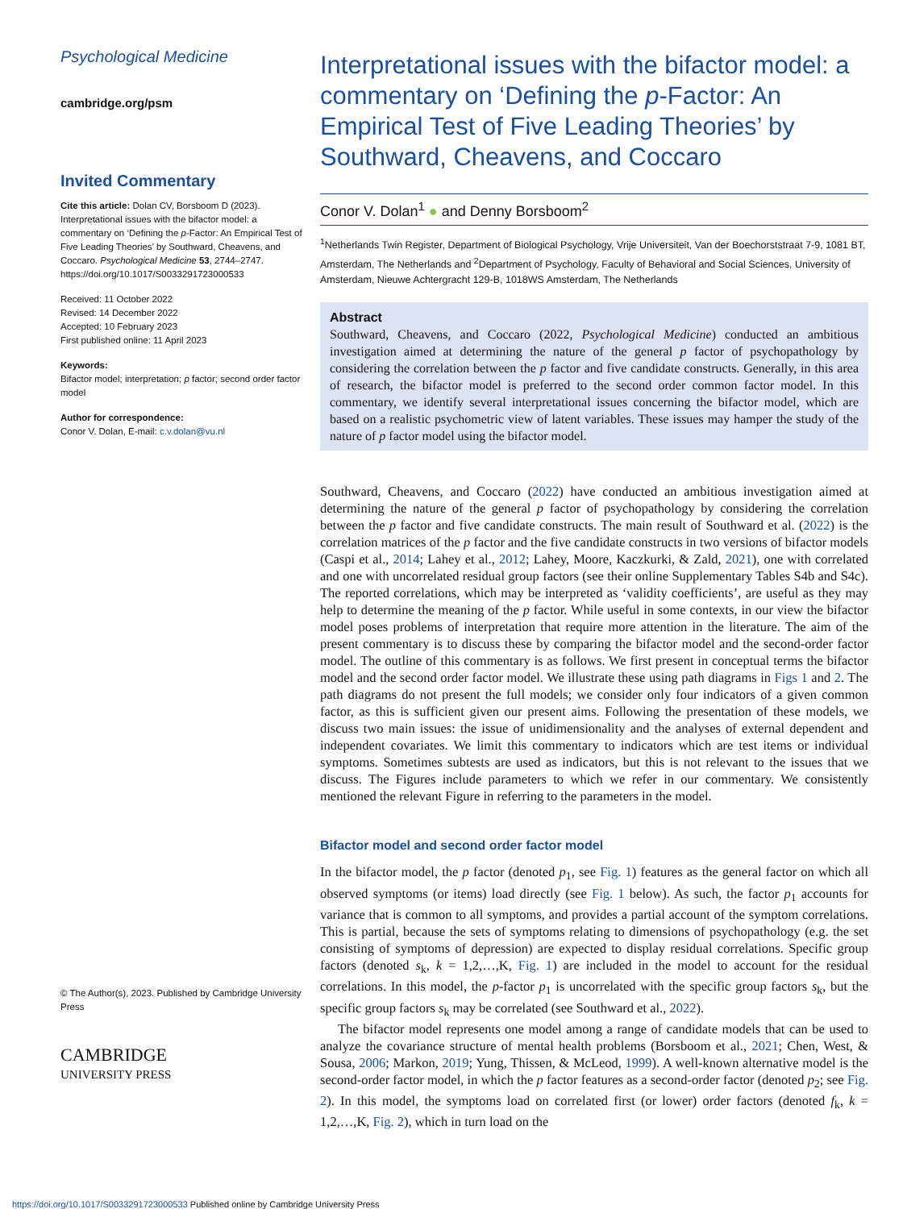Psychological Medicine
cambridge.org/psm
Invited Commentary
Cite this article: Dolan CV, Borsboom D (2023). Interpretational issues with the bifactor model: a commentary on ‘Defining the p-Factor: An Empirical Test of Five Leading Theories’ by Southward, Cheavens, and Coccaro. Psychological Medicine 53, 2744–2747. https://doi.org/10.1017/S0033291723000533
Received: 11 October 2022
Revised: 14 December 2022
Accepted: 10 February 2023
First published online: 11 April 2023
Keywords:
Bifactor model; interpretation; p factor; second order factor model
Author for correspondence:
Conor V. Dolan, E-mail: c.v.dolan@vu.nl
© The Author(s), 2023. Published by Cambridge University Press
CAMBRIDGE
UNIVERSITY PRESS
Interpretational issues with the bifactor model: a commentary on ‘Defining the p-Factor: An Empirical Test of Five Leading Theories’ by Southward, Cheavens, and Coccaro
Conor V. Dolan<sup>1</sup> ● and Denny Borsboom<sup>2</sup>
<sup>1</sup> Netherlands Twin Register, Department of Biological Psychology, Vrije Universiteit, Van der Boechorststraat 7-9, 1081 BT, Amsterdam, The Netherlands and <sup>2</sup>Department of Psychology, Faculty of Behavioral and Social Sciences, University of Amsterdam, Nieuwe Achtergracht 129-B, 1018WS Amsterdam, The Netherlands
Abstract
Southward, Cheavens, and Coccaro (2022, Psychological Medicine) conducted an ambitious investigation aimed at determining the nature of the general p factor of psychopathology by considering the correlation between the p factor and five candidate constructs. Generally, in this area of research, the bifactor model is preferred to the second order common factor model. In this commentary, we identify several interpretational issues concerning the bifactor model, which are based on a realistic psychometric view of latent variables. These issues may hamper the study of the nature of p factor model using the bifactor model.
Southward, Cheavens, and Coccaro (2022) have conducted an ambitious investigation aimed at determining the nature of the general p factor of psychopathology by considering the correlation between the p factor and five candidate constructs. The main result of Southward et al. (2022) is the correlation matrices of the p factor and the five candidate constructs in two versions of bifactor models (Caspi et al., 2014; Lahey et al., 2012; Lahey, Moore, Kaczkurki, & Zald, 2021), one with correlated and one with uncorrelated residual group factors (see their online Supplementary Tables S4b and S4c). The reported correlations, which may be interpreted as ‘validity coefficients’, are useful as they may help to determine the meaning of the p factor. While useful in some contexts, in our view the bifactor model poses problems of interpretation that require more attention in the literature. The aim of the present commentary is to discuss these by comparing the bifactor model and the second-order factor model. The outline of this commentary is as follows. We first present in conceptual terms the bifactor model and the second order factor model. We illustrate these using path diagrams in Figs 1 and 2. The path diagrams do not present the full models; we consider only four indicators of a given common factor, as this is sufficient given our present aims. Following the presentation of these models, we discuss two main issues: the issue of unidimensionality and the analyses of external dependent and independent covariates. We limit this commentary to indicators which are test items or individual symptoms. Sometimes subtests are used as indicators, but this is not relevant to the issues that we discuss. The Figures include parameters to which we refer in our commentary. We consistently mentioned the relevant Figure in referring to the parameters in the model.
Bifactor model and second order factor model
In the bifactor model, the p factor (denoted p<sub>1</sub>, see Fig. 1) features as the general factor on which all observed symptoms (or items) load directly (see Fig. 1 below). As such, the factor p<sub>1</sub> accounts for variance that is common to all symptoms, and provides a partial account of the symptom correlations. This is partial, because the sets of symptoms relating to dimensions of psychopathology (e.g. the set consisting of symptoms of depression) are expected to display residual correlations. Specific group factors (denoted s<sub>k</sub>, k = 1,2,…,K, Fig. 1) are included in the model to account for the residual correlations. In this model, the p-factor p<sub>1</sub> is uncorrelated with the specific group factors s<sub>k</sub>, but the specific group factors s<sub>k</sub> may be correlated (see Southward et al., 2022).
The bifactor model represents one model among a range of candidate models that can be used to analyze the covariance structure of mental health problems (Borsboom et al., 2021; Chen, West, & Sousa, 2006; Markon, 2019; Yung, Thissen, & McLeod, 1999). A well-known alternative model is the second-order factor model, in which the p factor features as a second-order factor (denoted p<sub>2</sub>; see Fig. 2). In this model, the symptoms load on correlated first (or lower) order factors (denoted f<sub>k</sub>, k = 1,2,…,K, Fig. 2), which in turn load on the
https://doi.org/10.1017/S0033291723000533 Published online by Cambridge University Press